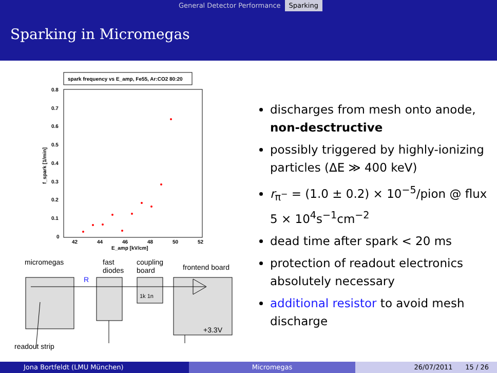General Detector Performance Sparking
Sparking in Micromegas
spark frequency vs E_amp, Fe55, Ar:CO2 80:20
0.8
0.7
0.6
0.5
0.4
0.3
0.2
0.1
0
42
44
46
48
50
52
E_amp [kV/cm]
f_spark [1/min]
micromegas fast
diodes
coupling
board frontend board
R
1k 1n
+3.3V
readout strip
discharges from mesh onto anode, non-desctructive
possibly triggered by highly-ionizing particles (ΔE ≫ 400 keV)
r<sub>π<sup>−</sup></sub> = (1.0 ± 0.2) × 10<sup>−5</sup>/pion @ flux 5 × 10<sup>4</sup>s<sup>−1</sup>cm<sup>−2</sup>
dead time after spark < 20 ms
protection of readout electronics absolutely necessary
additional resistor to avoid mesh discharge
Jona Bortfeldt (LMU München) Micromegas 26/07/2011 15 / 26